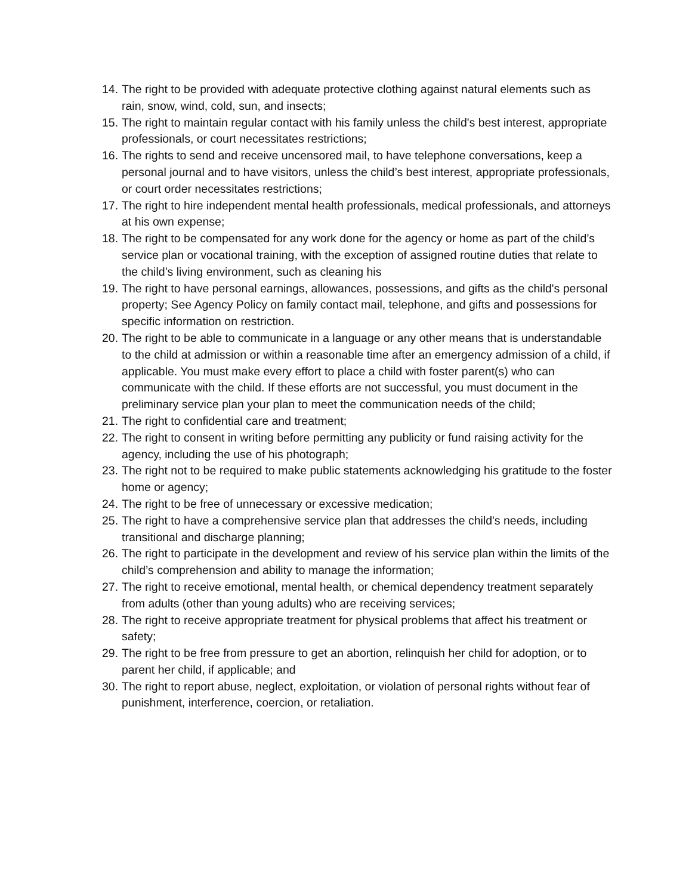14. The right to be provided with adequate protective clothing against natural elements such as rain, snow, wind, cold, sun, and insects;
15. The right to maintain regular contact with his family unless the child's best interest, appropriate professionals, or court necessitates restrictions;
16. The rights to send and receive uncensored mail, to have telephone conversations, keep a personal journal and to have visitors, unless the child’s best interest, appropriate professionals, or court order necessitates restrictions;
17. The right to hire independent mental health professionals, medical professionals, and attorneys at his own expense;
18. The right to be compensated for any work done for the agency or home as part of the child’s service plan or vocational training, with the exception of assigned routine duties that relate to the child’s living environment, such as cleaning his
19. The right to have personal earnings, allowances, possessions, and gifts as the child's personal property; See Agency Policy on family contact mail, telephone, and gifts and possessions for specific information on restriction.
20. The right to be able to communicate in a language or any other means that is understandable to the child at admission or within a reasonable time after an emergency admission of a child, if applicable. You must make every effort to place a child with foster parent(s) who can communicate with the child. If these efforts are not successful, you must document in the preliminary service plan your plan to meet the communication needs of the child;
21. The right to confidential care and treatment;
22. The right to consent in writing before permitting any publicity or fund raising activity for the agency, including the use of his photograph;
23. The right not to be required to make public statements acknowledging his gratitude to the foster home or agency;
24. The right to be free of unnecessary or excessive medication;
25. The right to have a comprehensive service plan that addresses the child's needs, including transitional and discharge planning;
26. The right to participate in the development and review of his service plan within the limits of the child’s comprehension and ability to manage the information;
27. The right to receive emotional, mental health, or chemical dependency treatment separately from adults (other than young adults) who are receiving services;
28. The right to receive appropriate treatment for physical problems that affect his treatment or safety;
29. The right to be free from pressure to get an abortion, relinquish her child for adoption, or to parent her child, if applicable; and
30. The right to report abuse, neglect, exploitation, or violation of personal rights without fear of punishment, interference, coercion, or retaliation.